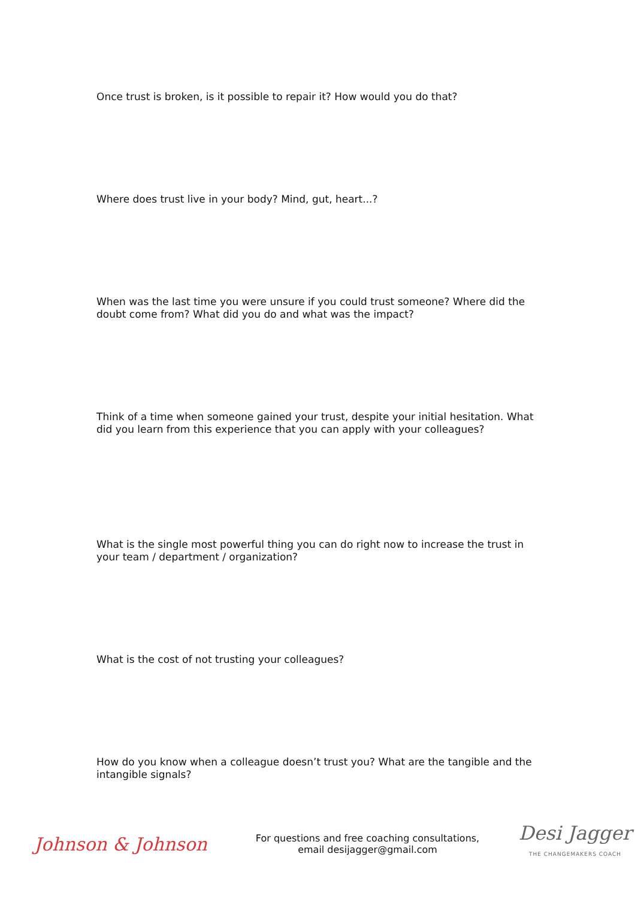Once trust is broken, is it possible to repair it? How would you do that?
Where does trust live in your body? Mind, gut, heart...?
When was the last time you were unsure if you could trust someone? Where did the doubt come from? What did you do and what was the impact?
Think of a time when someone gained your trust, despite your initial hesitation. What did you learn from this experience that you can apply with your colleagues?
What is the single most powerful thing you can do right now to increase the trust in your team / department / organization?
What is the cost of not trusting your colleagues?
How do you know when a colleague doesn’t trust you? What are the tangible and the intangible signals?
Johnson & Johnson
For questions and free coaching consultations,
email desijagger@gmail.com
Desi Jagger
THE CHANGEMAKERS COACH